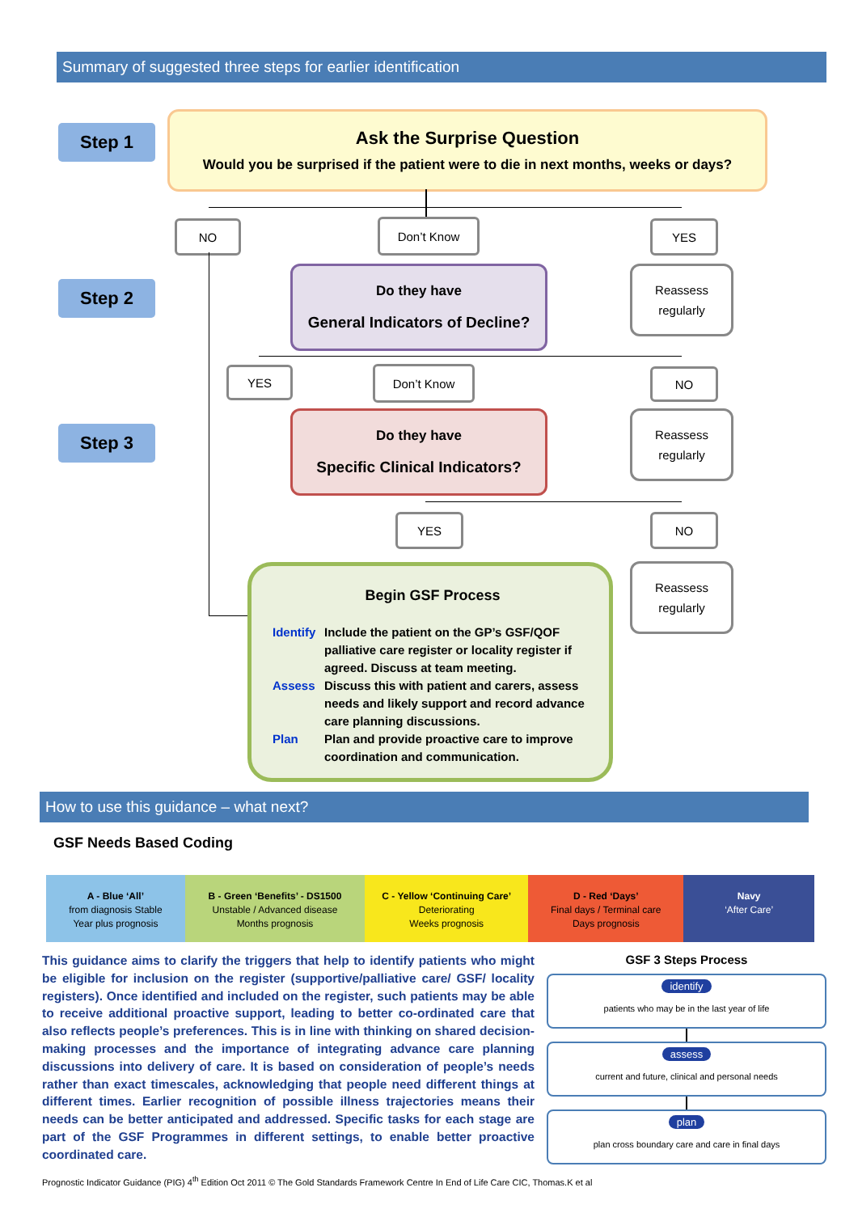Summary of suggested three steps for earlier identification
Step 1
Ask the Surprise Question
Would you be surprised if the patient were to die in next months, weeks or days?
NO Don’t Know YES
Step 2
Do they have
General Indicators of Decline?
Reassess
regularly
YES Don’t Know NO
Step 3
Do they have
Specific Clinical Indicators?
Reassess
regularly
YES NO
Reassess
regularly
Begin GSF Process
Identify Include the patient on the GP’s GSF/QOF palliative care register or locality register if agreed. Discuss at team meeting. Assess Discuss this with patient and carers, assess needs and likely support and record advance care planning discussions. Plan Plan and provide proactive care to improve coordination and communication.
How to use this guidance – what next?
GSF Needs Based Coding
A - Blue ‘All’
from diagnosis Stable
Year plus prognosis
B - Green ‘Benefits’ - DS1500
Unstable / Advanced disease
Months prognosis
C - Yellow ‘Continuing Care’
Deteriorating
Weeks prognosis
D - Red ‘Days’
Final days / Terminal care
Days prognosis
Navy
‘After Care’
This guidance aims to clarify the triggers that help to identify patients who might be eligible for inclusion on the register (supportive/palliative care/ GSF/ locality registers). Once identified and included on the register, such patients may be able to receive additional proactive support, leading to better co-ordinated care that also reflects people’s preferences. This is in line with thinking on shared decision-making processes and the importance of integrating advance care planning discussions into delivery of care. It is based on consideration of people’s needs rather than exact timescales, acknowledging that people need different things at different times. Earlier recognition of possible illness trajectories means their needs can be better anticipated and addressed. Specific tasks for each stage are part of the GSF Programmes in different settings, to enable better proactive coordinated care.
GSF 3 Steps Process
identify
patients who may be in the last year of life
assess
current and future, clinical and personal needs
plan
plan cross boundary care and care in final days
Prognostic Indicator Guidance (PIG) 4<sup>th</sup> Edition Oct 2011 © The Gold Standards Framework Centre In End of Life Care CIC, Thomas.K et al